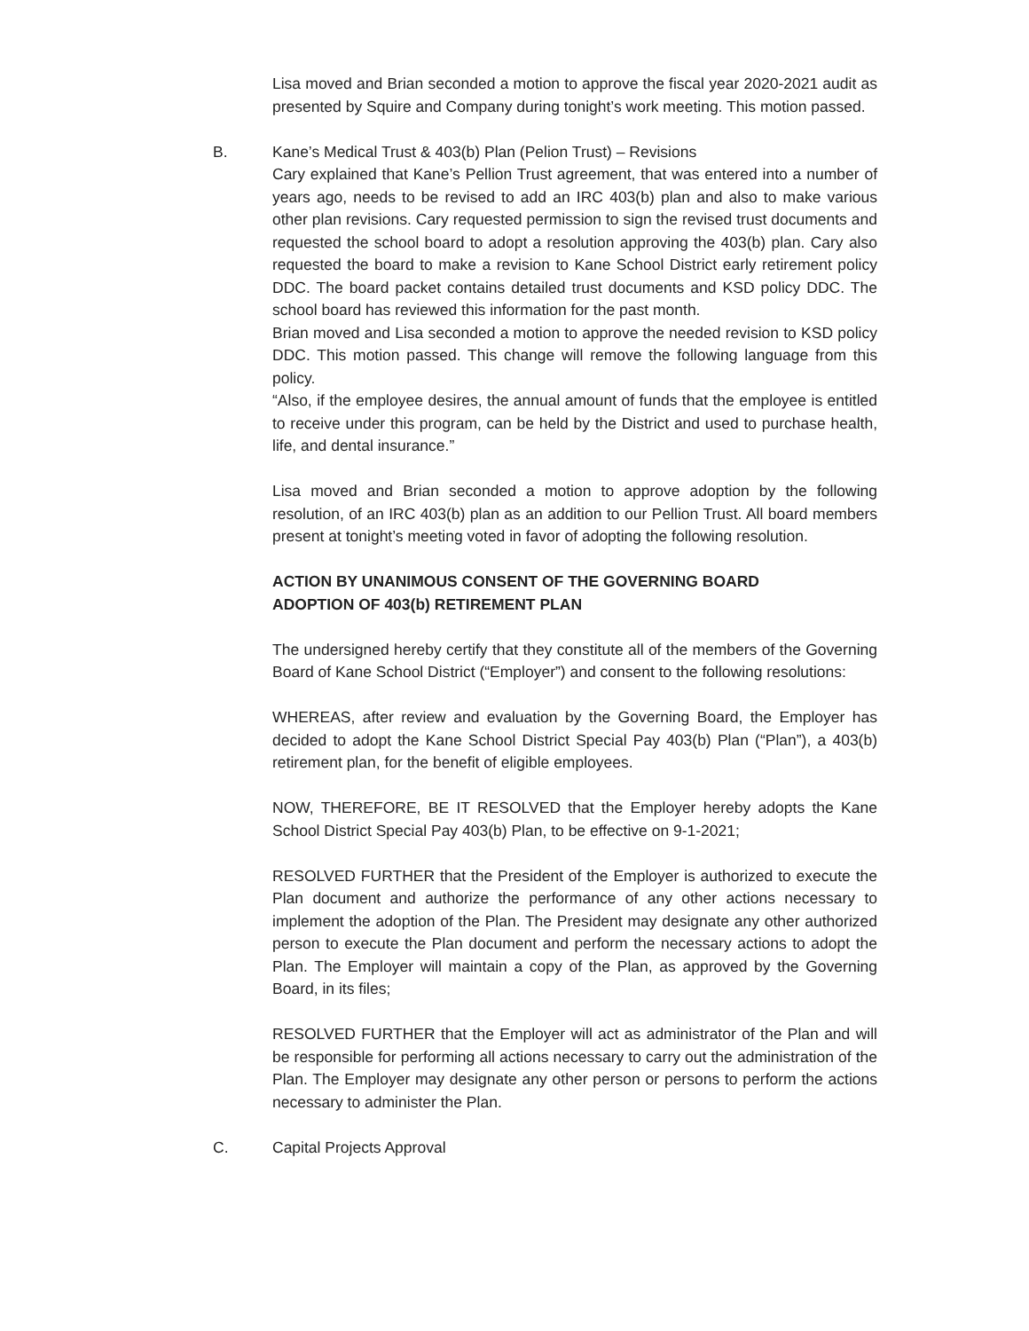Lisa moved and Brian seconded a motion to approve the fiscal year 2020-2021 audit as presented by Squire and Company during tonight’s work meeting. This motion passed.
B. Kane’s Medical Trust & 403(b) Plan (Pelion Trust) – Revisions
Cary explained that Kane’s Pellion Trust agreement, that was entered into a number of years ago, needs to be revised to add an IRC 403(b) plan and also to make various other plan revisions. Cary requested permission to sign the revised trust documents and requested the school board to adopt a resolution approving the 403(b) plan. Cary also requested the board to make a revision to Kane School District early retirement policy DDC. The board packet contains detailed trust documents and KSD policy DDC. The school board has reviewed this information for the past month.
Brian moved and Lisa seconded a motion to approve the needed revision to KSD policy DDC. This motion passed. This change will remove the following language from this policy.
“Also, if the employee desires, the annual amount of funds that the employee is entitled to receive under this program, can be held by the District and used to purchase health, life, and dental insurance.”
Lisa moved and Brian seconded a motion to approve adoption by the following resolution, of an IRC 403(b) plan as an addition to our Pellion Trust. All board members present at tonight’s meeting voted in favor of adopting the following resolution.
ACTION BY UNANIMOUS CONSENT OF THE GOVERNING BOARD
ADOPTION OF 403(b) RETIREMENT PLAN
The undersigned hereby certify that they constitute all of the members of the Governing Board of Kane School District (“Employer”) and consent to the following resolutions:
WHEREAS, after review and evaluation by the Governing Board, the Employer has decided to adopt the Kane School District Special Pay 403(b) Plan (“Plan”), a 403(b) retirement plan, for the benefit of eligible employees.
NOW, THEREFORE, BE IT RESOLVED that the Employer hereby adopts the Kane School District Special Pay 403(b) Plan, to be effective on 9-1-2021;
RESOLVED FURTHER that the President of the Employer is authorized to execute the Plan document and authorize the performance of any other actions necessary to implement the adoption of the Plan. The President may designate any other authorized person to execute the Plan document and perform the necessary actions to adopt the Plan. The Employer will maintain a copy of the Plan, as approved by the Governing Board, in its files;
RESOLVED FURTHER that the Employer will act as administrator of the Plan and will be responsible for performing all actions necessary to carry out the administration of the Plan. The Employer may designate any other person or persons to perform the actions necessary to administer the Plan.
C. Capital Projects Approval